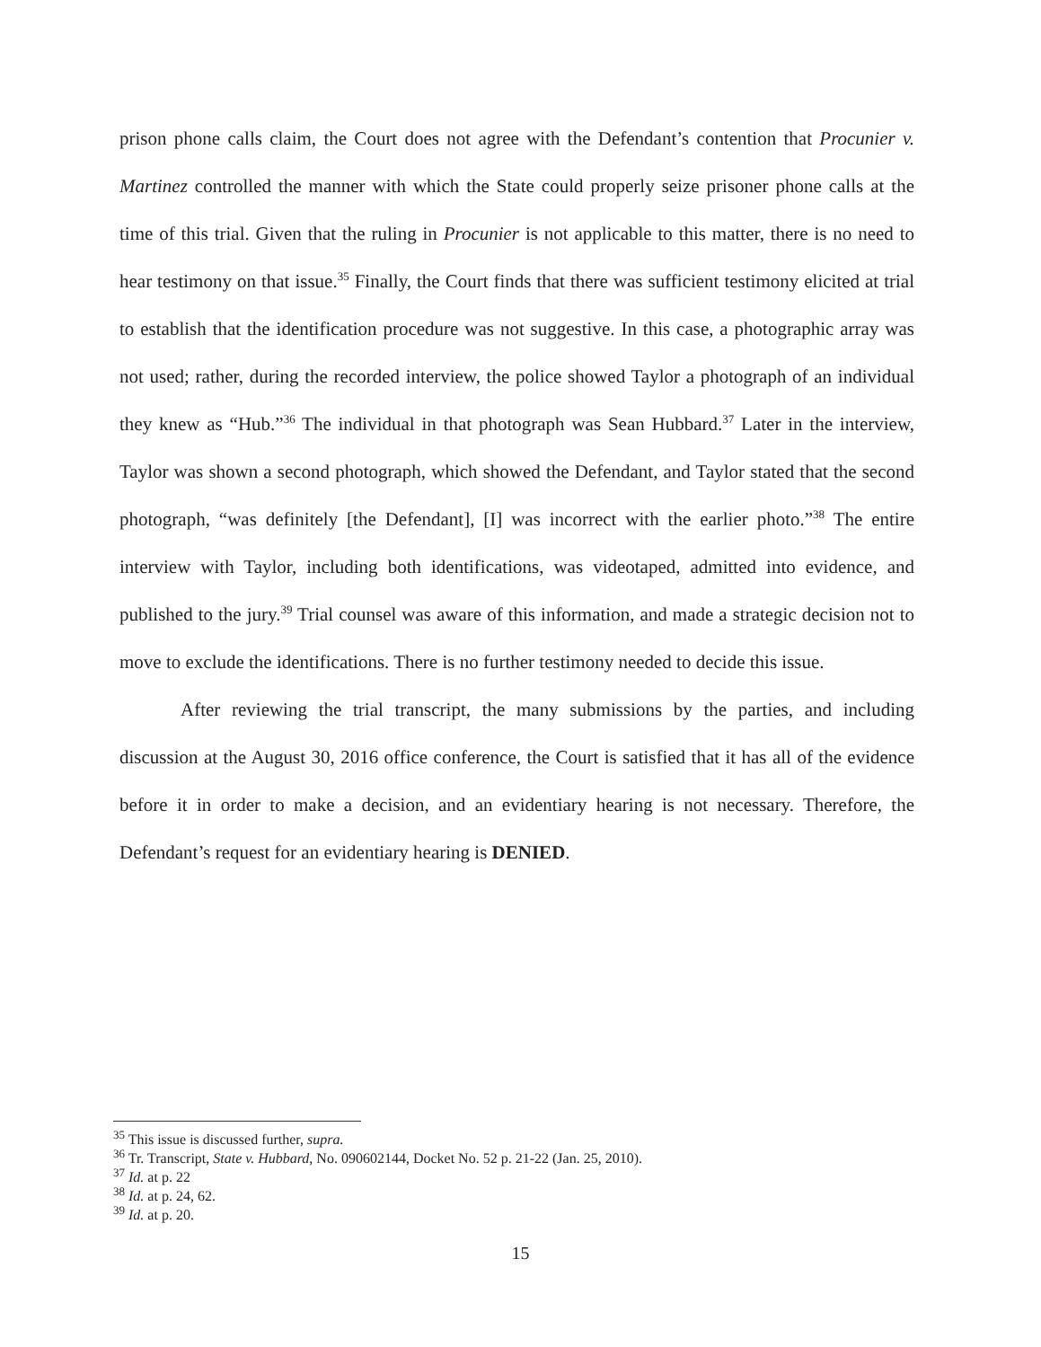prison phone calls claim, the Court does not agree with the Defendant’s contention that Procunier v. Martinez controlled the manner with which the State could properly seize prisoner phone calls at the time of this trial. Given that the ruling in Procunier is not applicable to this matter, there is no need to hear testimony on that issue.<sup>35</sup> Finally, the Court finds that there was sufficient testimony elicited at trial to establish that the identification procedure was not suggestive. In this case, a photographic array was not used; rather, during the recorded interview, the police showed Taylor a photograph of an individual they knew as “Hub.”<sup>36</sup> The individual in that photograph was Sean Hubbard.<sup>37</sup> Later in the interview, Taylor was shown a second photograph, which showed the Defendant, and Taylor stated that the second photograph, “was definitely [the Defendant], [I] was incorrect with the earlier photo.”<sup>38</sup> The entire interview with Taylor, including both identifications, was videotaped, admitted into evidence, and published to the jury.<sup>39</sup> Trial counsel was aware of this information, and made a strategic decision not to move to exclude the identifications. There is no further testimony needed to decide this issue.
After reviewing the trial transcript, the many submissions by the parties, and including discussion at the August 30, 2016 office conference, the Court is satisfied that it has all of the evidence before it in order to make a decision, and an evidentiary hearing is not necessary. Therefore, the Defendant’s request for an evidentiary hearing is DENIED.
<sup>35</sup> This issue is discussed further, supra.
<sup>36</sup> Tr. Transcript, State v. Hubbard, No. 090602144, Docket No. 52 p. 21-22 (Jan. 25, 2010).
<sup>37</sup> Id. at p. 22
<sup>38</sup> Id. at p. 24, 62.
<sup>39</sup> Id. at p. 20.
15